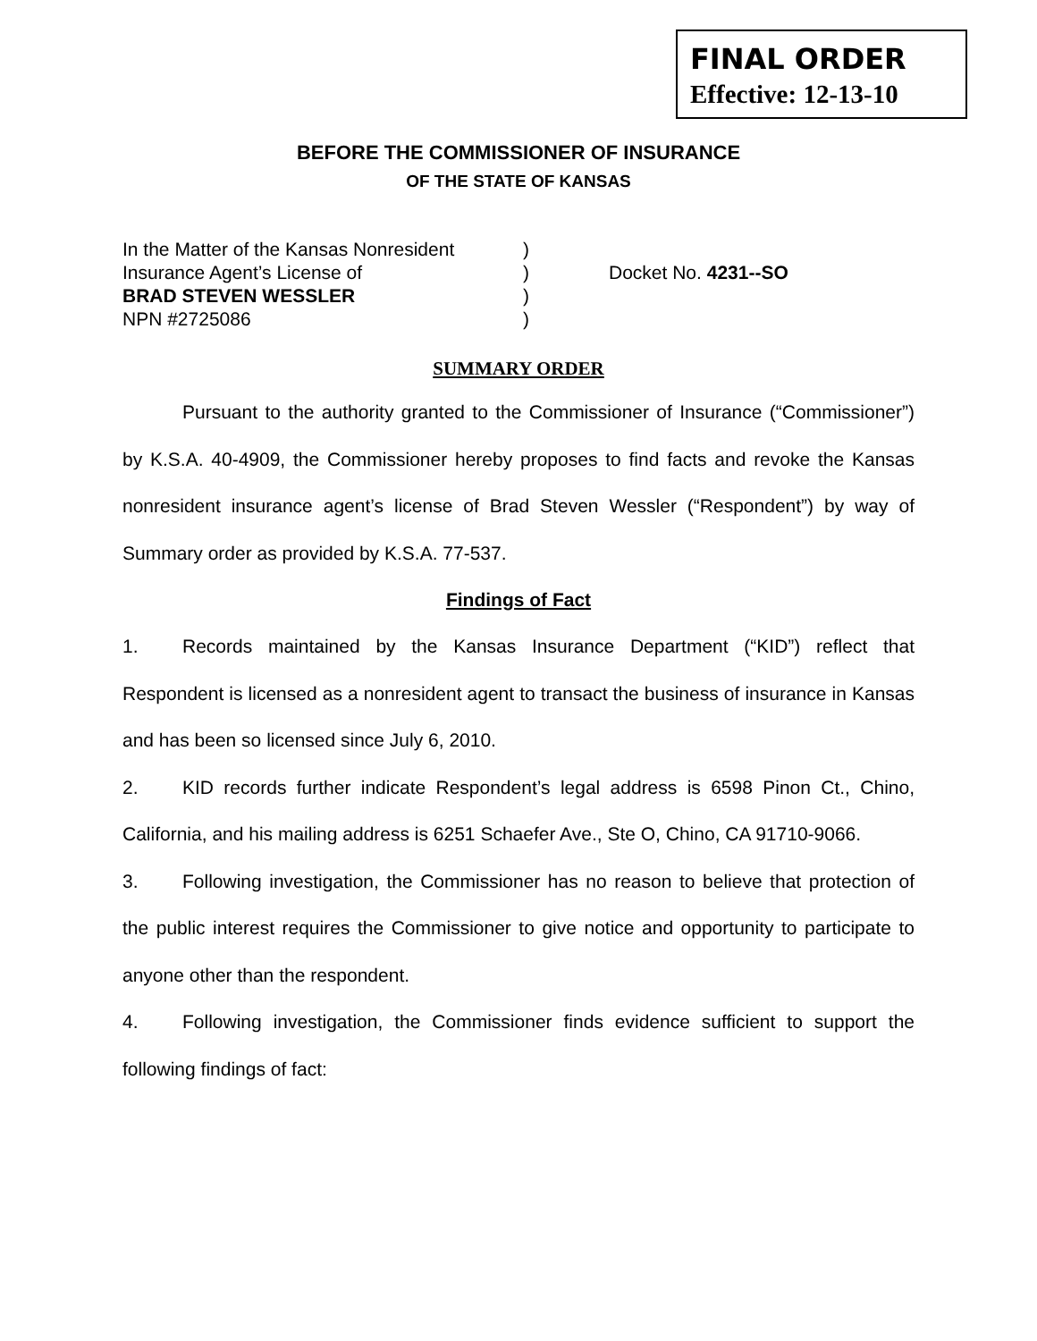FINAL ORDER
Effective: 12-13-10
BEFORE THE COMMISSIONER OF INSURANCE
OF THE STATE OF KANSAS
In the Matter of the Kansas Nonresident
Insurance Agent’s License of
BRAD STEVEN WESSLER
NPN #2725086
)
)
)
)
Docket No. 4231--SO
SUMMARY ORDER
Pursuant to the authority granted to the Commissioner of Insurance (“Commissioner”) by K.S.A. 40-4909, the Commissioner hereby proposes to find facts and revoke the Kansas nonresident insurance agent’s license of Brad Steven Wessler (“Respondent”) by way of Summary order as provided by K.S.A. 77-537.
Findings of Fact
1. Records maintained by the Kansas Insurance Department (“KID”) reflect that Respondent is licensed as a nonresident agent to transact the business of insurance in Kansas and has been so licensed since July 6, 2010.
2. KID records further indicate Respondent’s legal address is 6598 Pinon Ct., Chino, California, and his mailing address is 6251 Schaefer Ave., Ste O, Chino, CA 91710-9066.
3. Following investigation, the Commissioner has no reason to believe that protection of the public interest requires the Commissioner to give notice and opportunity to participate to anyone other than the respondent.
4. Following investigation, the Commissioner finds evidence sufficient to support the following findings of fact: